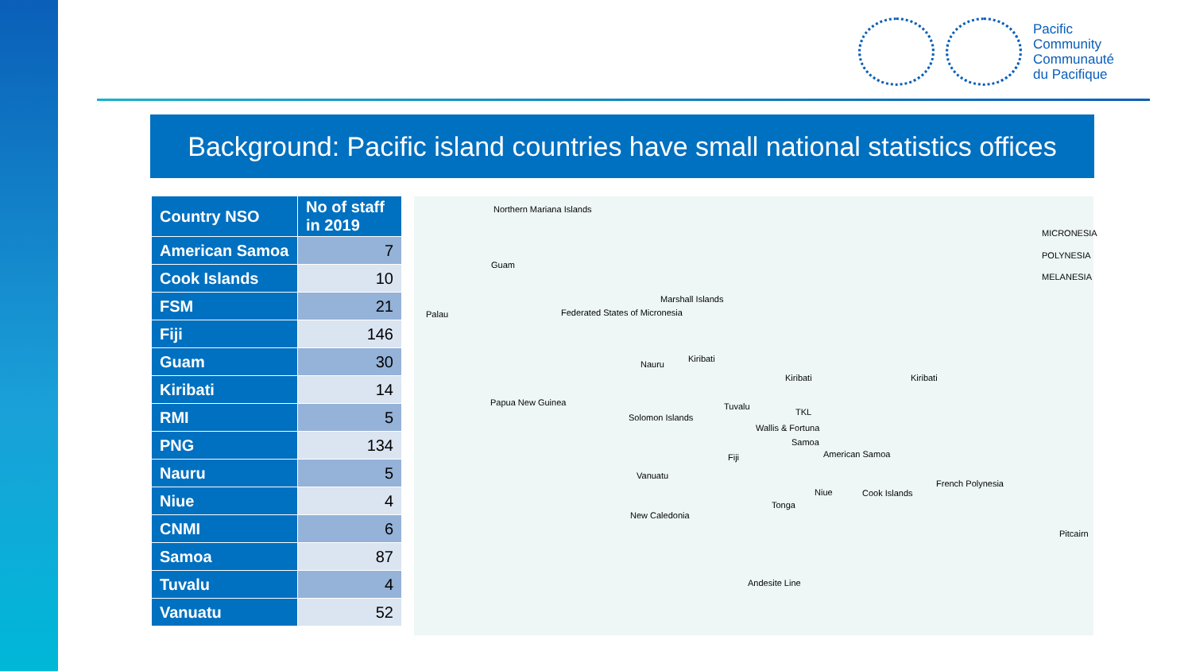Pacific
Community
Communauté
du Pacifique
Background: Pacific island countries have small national statistics offices
| Country NSO | No of staff in 2019 |
| --- | --- |
| American Samoa | 7 |
| Cook Islands | 10 |
| FSM | 21 |
| Fiji | 146 |
| Guam | 30 |
| Kiribati | 14 |
| RMI | 5 |
| PNG | 134 |
| Nauru | 5 |
| Niue | 4 |
| CNMI | 6 |
| Samoa | 87 |
| Tuvalu | 4 |
| Vanuatu | 52 |
Northern Mariana Islands
Guam
Palau Federated States of Micronesia
Marshall Islands
Nauru
Kiribati
Kiribati Kiribati
Papua New Guinea
Solomon Islands
Tuvalu
TKL
Wallis & Fortuna
Samoa
American Samoa Fiji
Vanuatu
New Caledonia
Niue
Tonga
Cook Islands
French Polynesia
Pitcairn
Andesite Line
MICRONESIA
POLYNESIA
MELANESIA